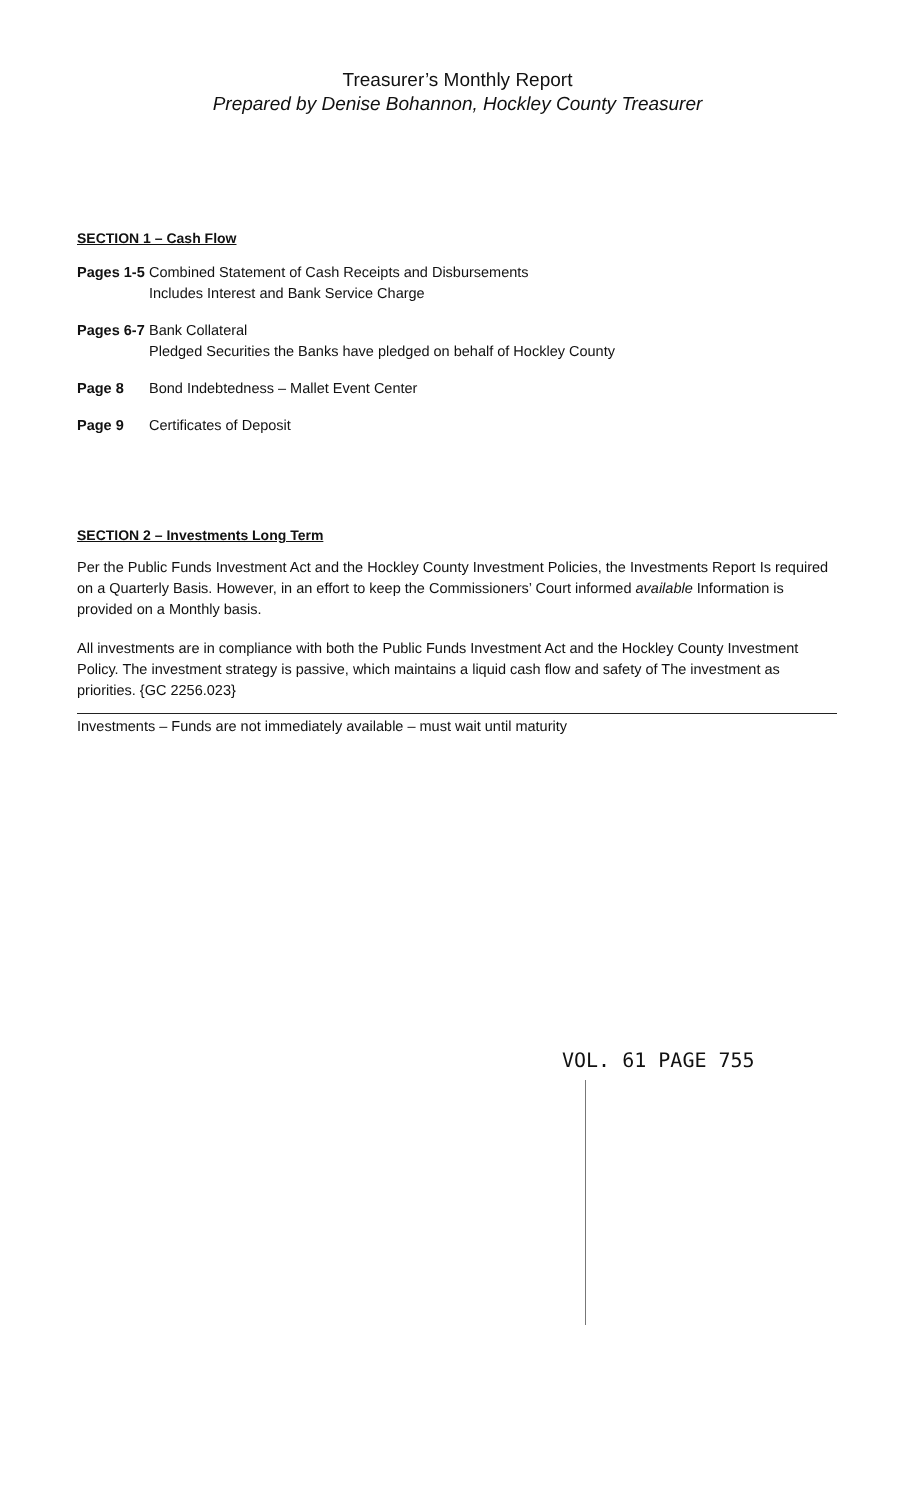Treasurer’s Monthly Report
Prepared by Denise Bohannon, Hockley County Treasurer
SECTION 1 – Cash Flow
Pages 1-5 Combined Statement of Cash Receipts and Disbursements
Includes Interest and Bank Service Charge
Pages 6-7 Bank Collateral
Pledged Securities the Banks have pledged on behalf of Hockley County
Page 8 Bond Indebtedness – Mallet Event Center
Page 9 Certificates of Deposit
SECTION 2 – Investments Long Term
Per the Public Funds Investment Act and the Hockley County Investment Policies, the Investments Report Is required on a Quarterly Basis. However, in an effort to keep the Commissioners’ Court informed available Information is provided on a Monthly basis.
All investments are in compliance with both the Public Funds Investment Act and the Hockley County Investment Policy. The investment strategy is passive, which maintains a liquid cash flow and safety of The investment as priorities. {GC 2256.023}
Investments – Funds are not immediately available – must wait until maturity
VOL. 61 PAGE 755